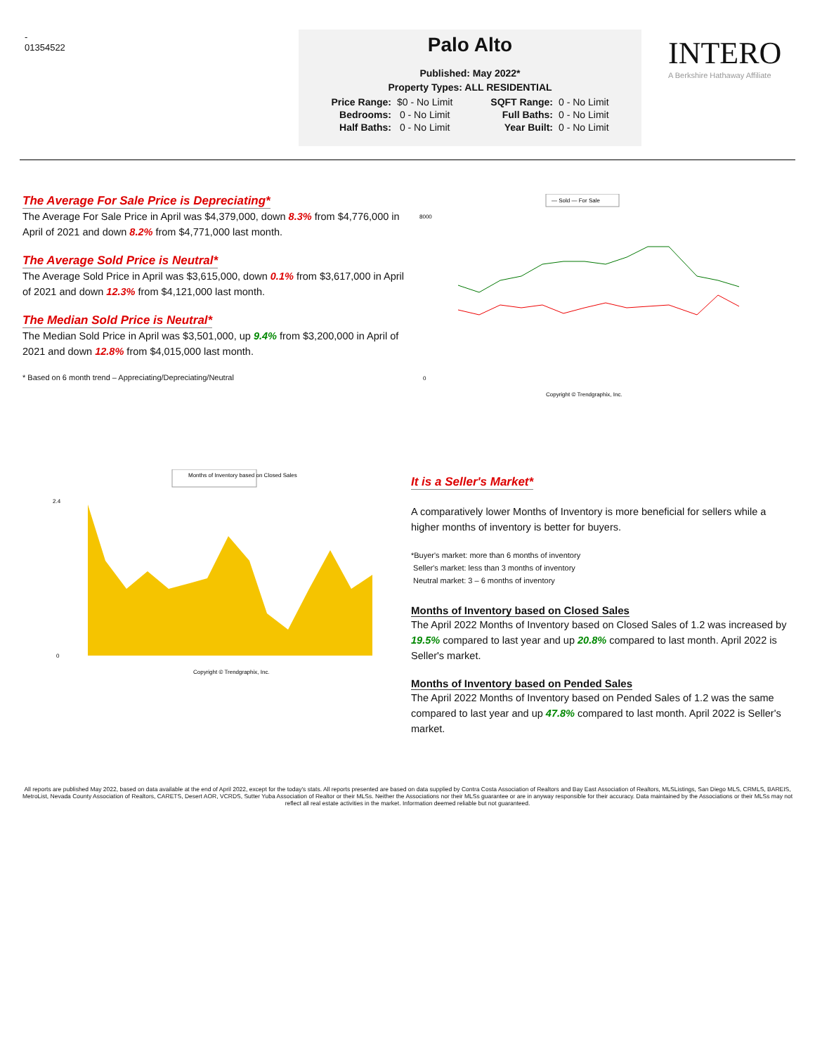-
01354522
Palo Alto
Published: May 2022*
Property Types: ALL RESIDENTIAL
| Price Range: | $0 - No Limit | SQFT Range: | 0 - No Limit |
| Bedrooms: | 0 - No Limit | Full Baths: | 0 - No Limit |
| Half Baths: | 0 - No Limit | Year Built: | 0 - No Limit |
INTERO
A Berkshire Hathaway Affiliate
The Average For Sale Price is Depreciating*
The Average For Sale Price in April was $4,379,000, down 8.3% from $4,776,000 in April of 2021 and down 8.2% from $4,771,000 last month.
The Average Sold Price is Neutral*
The Average Sold Price in April was $3,615,000, down 0.1% from $3,617,000 in April of 2021 and down 12.3% from $4,121,000 last month.
The Median Sold Price is Neutral*
The Median Sold Price in April was $3,501,000, up 9.4% from $3,200,000 in April of 2021 and down 12.8% from $4,015,000 last month.
* Based on 6 month trend – Appreciating/Depreciating/Neutral
— Sold — For Sale
8000
0
Copyright © Trendgraphix, Inc.
Months of Inventory based on Closed Sales
2.4
0
Copyright © Trendgraphix, Inc.
It is a Seller's Market*
A comparatively lower Months of Inventory is more beneficial for sellers while a higher months of inventory is better for buyers.
*Buyer's market: more than 6 months of inventory
Seller's market: less than 3 months of inventory
Neutral market: 3 – 6 months of inventory
Months of Inventory based on Closed Sales
The April 2022 Months of Inventory based on Closed Sales of 1.2 was increased by 19.5% compared to last year and up 20.8% compared to last month. April 2022 is Seller's market.
Months of Inventory based on Pended Sales
The April 2022 Months of Inventory based on Pended Sales of 1.2 was the same compared to last year and up 47.8% compared to last month. April 2022 is Seller's market.
All reports are published May 2022, based on data available at the end of April 2022, except for the today's stats. All reports presented are based on data supplied by Contra Costa Association of Realtors and Bay East Association of Realtors, MLSListings, San Diego MLS, CRMLS, BAREIS, MetroList, Nevada County Association of Realtors, CARETS, Desert AOR, VCRDS, Sutter Yuba Association of Realtor or their MLSs. Neither the Associations nor their MLSs guarantee or are in anyway responsible for their accuracy. Data maintained by the Associations or their MLSs may not reflect all real estate activities in the market. Information deemed reliable but not guaranteed.